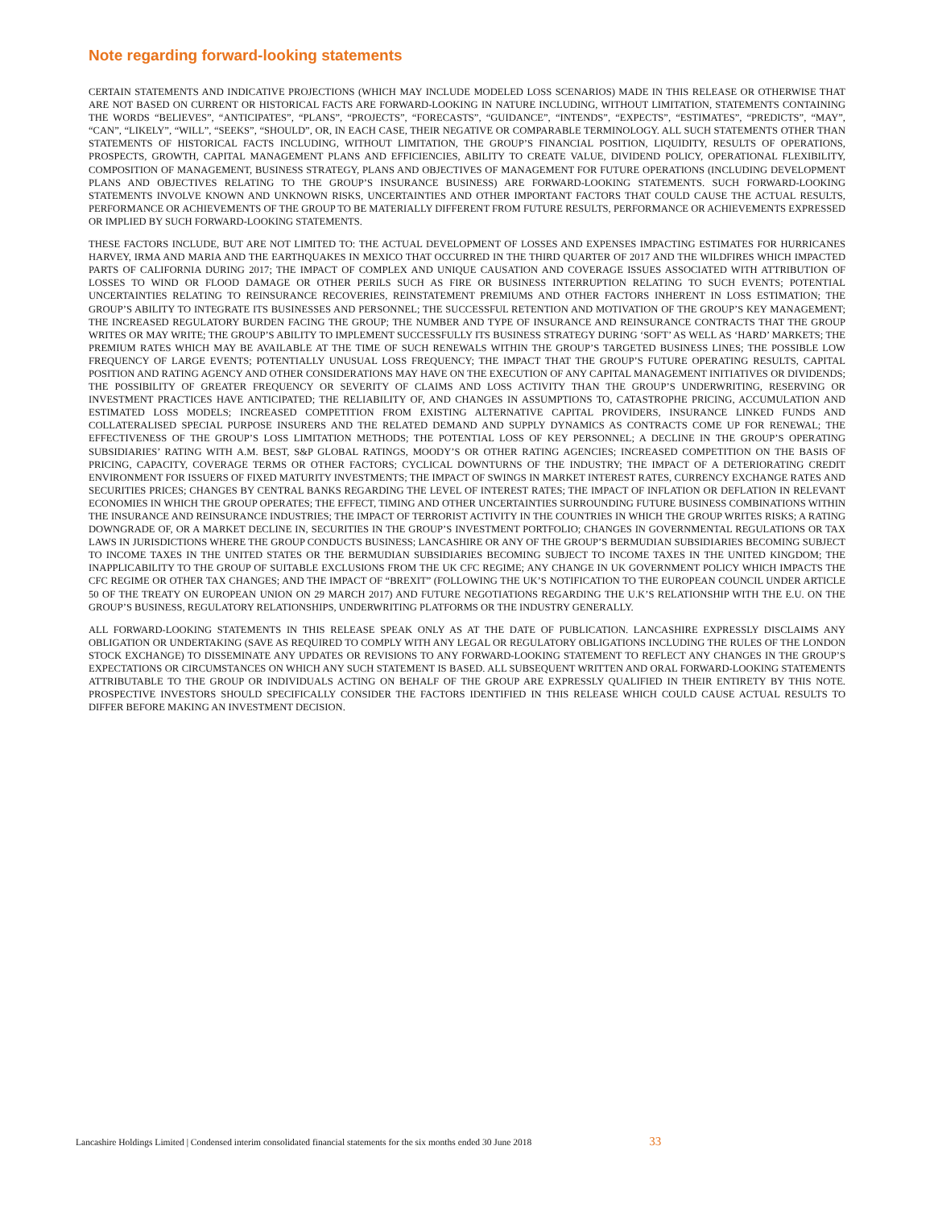Note regarding forward-looking statements
CERTAIN STATEMENTS AND INDICATIVE PROJECTIONS (WHICH MAY INCLUDE MODELED LOSS SCENARIOS) MADE IN THIS RELEASE OR OTHERWISE THAT ARE NOT BASED ON CURRENT OR HISTORICAL FACTS ARE FORWARD-LOOKING IN NATURE INCLUDING, WITHOUT LIMITATION, STATEMENTS CONTAINING THE WORDS “BELIEVES”, “ANTICIPATES”, “PLANS”, “PROJECTS”, “FORECASTS”, “GUIDANCE”, “INTENDS”, “EXPECTS”, “ESTIMATES”, “PREDICTS”, “MAY”, “CAN”, “LIKELY”, “WILL”, “SEEKS”, “SHOULD”, OR, IN EACH CASE, THEIR NEGATIVE OR COMPARABLE TERMINOLOGY. ALL SUCH STATEMENTS OTHER THAN STATEMENTS OF HISTORICAL FACTS INCLUDING, WITHOUT LIMITATION, THE GROUP’S FINANCIAL POSITION, LIQUIDITY, RESULTS OF OPERATIONS, PROSPECTS, GROWTH, CAPITAL MANAGEMENT PLANS AND EFFICIENCIES, ABILITY TO CREATE VALUE, DIVIDEND POLICY, OPERATIONAL FLEXIBILITY, COMPOSITION OF MANAGEMENT, BUSINESS STRATEGY, PLANS AND OBJECTIVES OF MANAGEMENT FOR FUTURE OPERATIONS (INCLUDING DEVELOPMENT PLANS AND OBJECTIVES RELATING TO THE GROUP’S INSURANCE BUSINESS) ARE FORWARD-LOOKING STATEMENTS. SUCH FORWARD-LOOKING STATEMENTS INVOLVE KNOWN AND UNKNOWN RISKS, UNCERTAINTIES AND OTHER IMPORTANT FACTORS THAT COULD CAUSE THE ACTUAL RESULTS, PERFORMANCE OR ACHIEVEMENTS OF THE GROUP TO BE MATERIALLY DIFFERENT FROM FUTURE RESULTS, PERFORMANCE OR ACHIEVEMENTS EXPRESSED OR IMPLIED BY SUCH FORWARD-LOOKING STATEMENTS.
THESE FACTORS INCLUDE, BUT ARE NOT LIMITED TO: THE ACTUAL DEVELOPMENT OF LOSSES AND EXPENSES IMPACTING ESTIMATES FOR HURRICANES HARVEY, IRMA AND MARIA AND THE EARTHQUAKES IN MEXICO THAT OCCURRED IN THE THIRD QUARTER OF 2017 AND THE WILDFIRES WHICH IMPACTED PARTS OF CALIFORNIA DURING 2017; THE IMPACT OF COMPLEX AND UNIQUE CAUSATION AND COVERAGE ISSUES ASSOCIATED WITH ATTRIBUTION OF LOSSES TO WIND OR FLOOD DAMAGE OR OTHER PERILS SUCH AS FIRE OR BUSINESS INTERRUPTION RELATING TO SUCH EVENTS; POTENTIAL UNCERTAINTIES RELATING TO REINSURANCE RECOVERIES, REINSTATEMENT PREMIUMS AND OTHER FACTORS INHERENT IN LOSS ESTIMATION; THE GROUP’S ABILITY TO INTEGRATE ITS BUSINESSES AND PERSONNEL; THE SUCCESSFUL RETENTION AND MOTIVATION OF THE GROUP’S KEY MANAGEMENT; THE INCREASED REGULATORY BURDEN FACING THE GROUP; THE NUMBER AND TYPE OF INSURANCE AND REINSURANCE CONTRACTS THAT THE GROUP WRITES OR MAY WRITE; THE GROUP’S ABILITY TO IMPLEMENT SUCCESSFULLY ITS BUSINESS STRATEGY DURING ‘SOFT’ AS WELL AS ‘HARD’ MARKETS; THE PREMIUM RATES WHICH MAY BE AVAILABLE AT THE TIME OF SUCH RENEWALS WITHIN THE GROUP’S TARGETED BUSINESS LINES; THE POSSIBLE LOW FREQUENCY OF LARGE EVENTS; POTENTIALLY UNUSUAL LOSS FREQUENCY; THE IMPACT THAT THE GROUP’S FUTURE OPERATING RESULTS, CAPITAL POSITION AND RATING AGENCY AND OTHER CONSIDERATIONS MAY HAVE ON THE EXECUTION OF ANY CAPITAL MANAGEMENT INITIATIVES OR DIVIDENDS; THE POSSIBILITY OF GREATER FREQUENCY OR SEVERITY OF CLAIMS AND LOSS ACTIVITY THAN THE GROUP’S UNDERWRITING, RESERVING OR INVESTMENT PRACTICES HAVE ANTICIPATED; THE RELIABILITY OF, AND CHANGES IN ASSUMPTIONS TO, CATASTROPHE PRICING, ACCUMULATION AND ESTIMATED LOSS MODELS; INCREASED COMPETITION FROM EXISTING ALTERNATIVE CAPITAL PROVIDERS, INSURANCE LINKED FUNDS AND COLLATERALISED SPECIAL PURPOSE INSURERS AND THE RELATED DEMAND AND SUPPLY DYNAMICS AS CONTRACTS COME UP FOR RENEWAL; THE EFFECTIVENESS OF THE GROUP’S LOSS LIMITATION METHODS; THE POTENTIAL LOSS OF KEY PERSONNEL; A DECLINE IN THE GROUP’S OPERATING SUBSIDIARIES’ RATING WITH A.M. BEST, S&P GLOBAL RATINGS, MOODY’S OR OTHER RATING AGENCIES; INCREASED COMPETITION ON THE BASIS OF PRICING, CAPACITY, COVERAGE TERMS OR OTHER FACTORS; CYCLICAL DOWNTURNS OF THE INDUSTRY; THE IMPACT OF A DETERIORATING CREDIT ENVIRONMENT FOR ISSUERS OF FIXED MATURITY INVESTMENTS; THE IMPACT OF SWINGS IN MARKET INTEREST RATES, CURRENCY EXCHANGE RATES AND SECURITIES PRICES; CHANGES BY CENTRAL BANKS REGARDING THE LEVEL OF INTEREST RATES; THE IMPACT OF INFLATION OR DEFLATION IN RELEVANT ECONOMIES IN WHICH THE GROUP OPERATES; THE EFFECT, TIMING AND OTHER UNCERTAINTIES SURROUNDING FUTURE BUSINESS COMBINATIONS WITHIN THE INSURANCE AND REINSURANCE INDUSTRIES; THE IMPACT OF TERRORIST ACTIVITY IN THE COUNTRIES IN WHICH THE GROUP WRITES RISKS; A RATING DOWNGRADE OF, OR A MARKET DECLINE IN, SECURITIES IN THE GROUP’S INVESTMENT PORTFOLIO; CHANGES IN GOVERNMENTAL REGULATIONS OR TAX LAWS IN JURISDICTIONS WHERE THE GROUP CONDUCTS BUSINESS; LANCASHIRE OR ANY OF THE GROUP’S BERMUDIAN SUBSIDIARIES BECOMING SUBJECT TO INCOME TAXES IN THE UNITED STATES OR THE BERMUDIAN SUBSIDIARIES BECOMING SUBJECT TO INCOME TAXES IN THE UNITED KINGDOM; THE INAPPLICABILITY TO THE GROUP OF SUITABLE EXCLUSIONS FROM THE UK CFC REGIME; ANY CHANGE IN UK GOVERNMENT POLICY WHICH IMPACTS THE CFC REGIME OR OTHER TAX CHANGES; AND THE IMPACT OF “BREXIT” (FOLLOWING THE UK’S NOTIFICATION TO THE EUROPEAN COUNCIL UNDER ARTICLE 50 OF THE TREATY ON EUROPEAN UNION ON 29 MARCH 2017) AND FUTURE NEGOTIATIONS REGARDING THE U.K’S RELATIONSHIP WITH THE E.U. ON THE GROUP’S BUSINESS, REGULATORY RELATIONSHIPS, UNDERWRITING PLATFORMS OR THE INDUSTRY GENERALLY.
ALL FORWARD-LOOKING STATEMENTS IN THIS RELEASE SPEAK ONLY AS AT THE DATE OF PUBLICATION. LANCASHIRE EXPRESSLY DISCLAIMS ANY OBLIGATION OR UNDERTAKING (SAVE AS REQUIRED TO COMPLY WITH ANY LEGAL OR REGULATORY OBLIGATIONS INCLUDING THE RULES OF THE LONDON STOCK EXCHANGE) TO DISSEMINATE ANY UPDATES OR REVISIONS TO ANY FORWARD-LOOKING STATEMENT TO REFLECT ANY CHANGES IN THE GROUP’S EXPECTATIONS OR CIRCUMSTANCES ON WHICH ANY SUCH STATEMENT IS BASED. ALL SUBSEQUENT WRITTEN AND ORAL FORWARD-LOOKING STATEMENTS ATTRIBUTABLE TO THE GROUP OR INDIVIDUALS ACTING ON BEHALF OF THE GROUP ARE EXPRESSLY QUALIFIED IN THEIR ENTIRETY BY THIS NOTE. PROSPECTIVE INVESTORS SHOULD SPECIFICALLY CONSIDER THE FACTORS IDENTIFIED IN THIS RELEASE WHICH COULD CAUSE ACTUAL RESULTS TO DIFFER BEFORE MAKING AN INVESTMENT DECISION.
Lancashire Holdings Limited | Condensed interim consolidated financial statements for the six months ended 30 June 2018 33